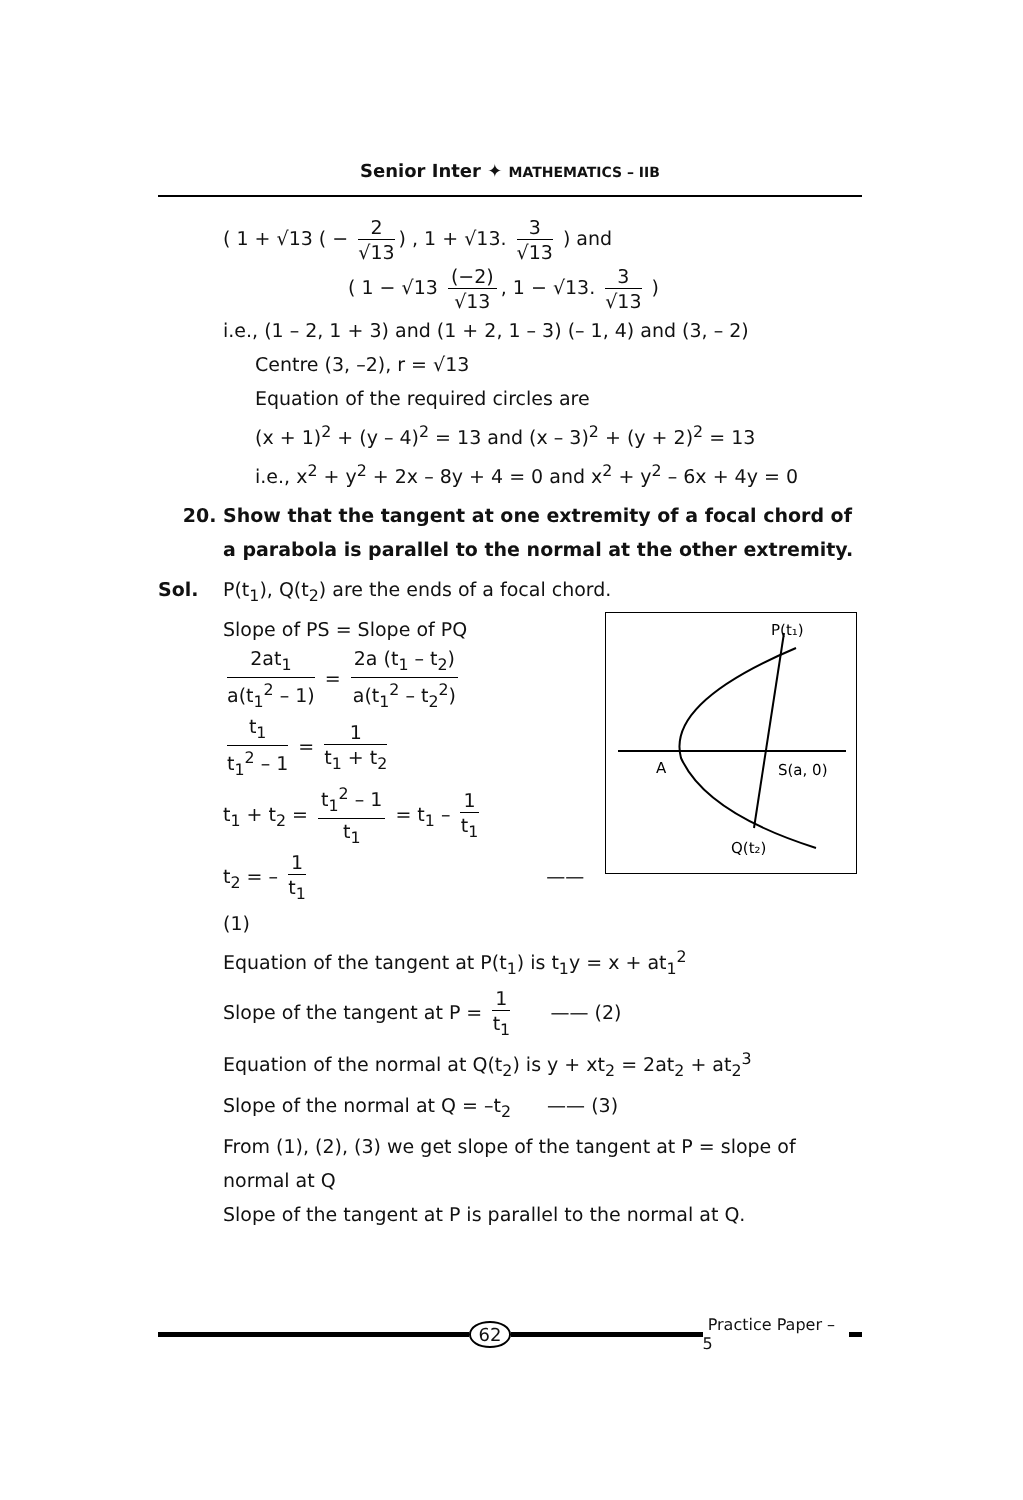Senior Inter ✦ MATHEMATICS – IIB
( 1 + √13 ( − 2 √13) , 1 + √13. 3 √13 ) and
( 1 − √13 (−2) √13, 1 − √13. 3 √13 )
i.e., (1 – 2, 1 + 3) and (1 + 2, 1 – 3) (– 1, 4) and (3, – 2)
Centre (3, –2), r = √13
Equation of the required circles are
(x + 1)<sup>2</sup> + (y – 4)<sup>2</sup> = 13 and (x – 3)<sup>2</sup> + (y + 2)<sup>2</sup> = 13
i.e., x<sup>2</sup> + y<sup>2</sup> + 2x – 8y + 4 = 0 and x<sup>2</sup> + y<sup>2</sup> – 6x + 4y = 0
20. Show that the tangent at one extremity of a focal chord of a parabola is parallel to the normal at the other extremity.
Sol. P(t<sub>1</sub>), Q(t<sub>2</sub>) are the ends of a focal chord.
P(t₁)
A
S(a, 0)
Q(t₂)
Slope of PS = Slope of PQ
2at<sub>1</sub> a(t<sub>1</sub><sup>2</sup> – 1) = 2a (t<sub>1</sub> – t<sub>2</sub>) a(t<sub>1</sub><sup>2</sup> – t<sub>2</sub><sup>2</sup>)
t<sub>1</sub> t<sub>1</sub><sup>2</sup> – 1 = 1 t<sub>1</sub> + t<sub>2</sub>
t<sub>1</sub> + t<sub>2</sub> = t<sub>1</sub><sup>2</sup> – 1 t<sub>1</sub> = t<sub>1</sub> – 1 t<sub>1</sub>
t<sub>2</sub> = – 1 t<sub>1</sub> —— (1)
Equation of the tangent at P(t<sub>1</sub>) is t<sub>1</sub>y = x + at<sub>1</sub><sup>2</sup>
Slope of the tangent at P = 1 t<sub>1</sub> —— (2)
Equation of the normal at Q(t<sub>2</sub>) is y + xt<sub>2</sub> = 2at<sub>2</sub> + at<sub>2</sub><sup>3</sup>
Slope of the normal at Q = –t<sub>2</sub> —— (3)
From (1), (2), (3) we get slope of the tangent at P = slope of normal at Q
Slope of the tangent at P is parallel to the normal at Q.
62 Practice Paper – 5